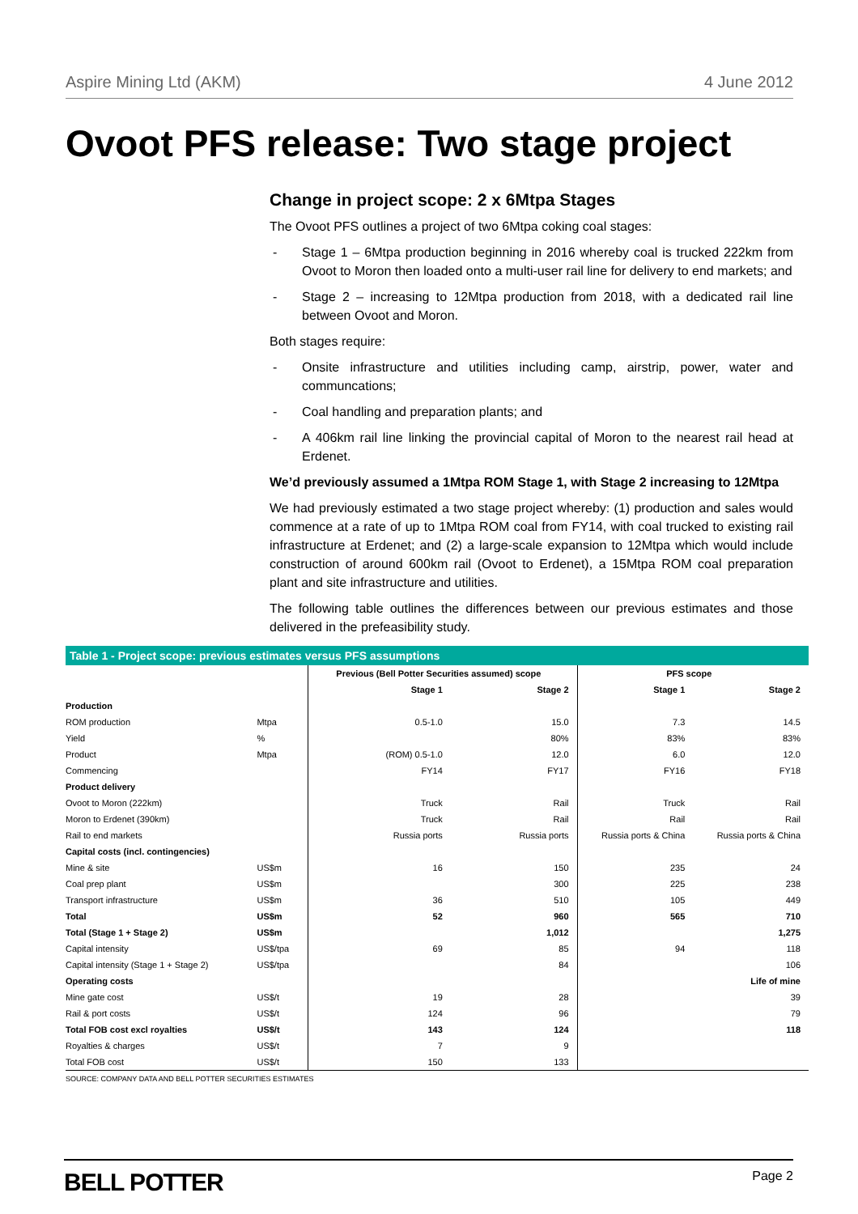Aspire Mining Ltd (AKM) 4 June 2012
Ovoot PFS release: Two stage project
Change in project scope: 2 x 6Mtpa Stages
The Ovoot PFS outlines a project of two 6Mtpa coking coal stages:
- Stage 1 – 6Mtpa production beginning in 2016 whereby coal is trucked 222km from Ovoot to Moron then loaded onto a multi-user rail line for delivery to end markets; and
- Stage 2 – increasing to 12Mtpa production from 2018, with a dedicated rail line between Ovoot and Moron.
Both stages require:
- Onsite infrastructure and utilities including camp, airstrip, power, water and communcations;
- Coal handling and preparation plants; and
- A 406km rail line linking the provincial capital of Moron to the nearest rail head at Erdenet.
We’d previously assumed a 1Mtpa ROM Stage 1, with Stage 2 increasing to 12Mtpa
We had previously estimated a two stage project whereby: (1) production and sales would commence at a rate of up to 1Mtpa ROM coal from FY14, with coal trucked to existing rail infrastructure at Erdenet; and (2) a large-scale expansion to 12Mtpa which would include construction of around 600km rail (Ovoot to Erdenet), a 15Mtpa ROM coal preparation plant and site infrastructure and utilities.
The following table outlines the differences between our previous estimates and those delivered in the prefeasibility study.
Table 1 - Project scope: previous estimates versus PFS assumptions
| | | Previous (Bell Potter Securities assumed) scope | | PFS scope | |
| --- | --- | --- | --- | --- | --- |
| | | Stage 1 | Stage 2 | Stage 1 | Stage 2 |
| Production | | | | | |
| ROM production | Mtpa | 0.5-1.0 | 15.0 | 7.3 | 14.5 |
| Yield | % | | 80% | 83% | 83% |
| Product | Mtpa | (ROM) 0.5-1.0 | 12.0 | 6.0 | 12.0 |
| Commencing | | FY14 | FY17 | FY16 | FY18 |
| Product delivery | | | | | |
| Ovoot to Moron (222km) | | Truck | Rail | Truck | Rail |
| Moron to Erdenet (390km) | | Truck | Rail | Rail | Rail |
| Rail to end markets | | Russia ports | Russia ports | Russia ports & China | Russia ports & China |
| Capital costs (incl. contingencies) | | | | | |
| Mine & site | US$m | 16 | 150 | 235 | 24 |
| Coal prep plant | US$m | | 300 | 225 | 238 |
| Transport infrastructure | US$m | 36 | 510 | 105 | 449 |
| Total | US$m | 52 | 960 | 565 | 710 |
| Total (Stage 1 + Stage 2) | US$m | | 1,012 | | 1,275 |
| Capital intensity | US$/tpa | 69 | 85 | 94 | 118 |
| Capital intensity (Stage 1 + Stage 2) | US$/tpa | | 84 | | 106 |
| Operating costs | | | | | Life of mine |
| Mine gate cost | US$/t | 19 | 28 | | 39 |
| Rail & port costs | US$/t | 124 | 96 | | 79 |
| Total FOB cost excl royalties | US$/t | 143 | 124 | | 118 |
| Royalties & charges | US$/t | 7 | 9 | | |
| Total FOB cost | US$/t | 150 | 133 | | |
| SOURCE: COMPANY DATA AND BELL POTTER SECURITIES ESTIMATES | | | | | |
BELL POTTER Page 2